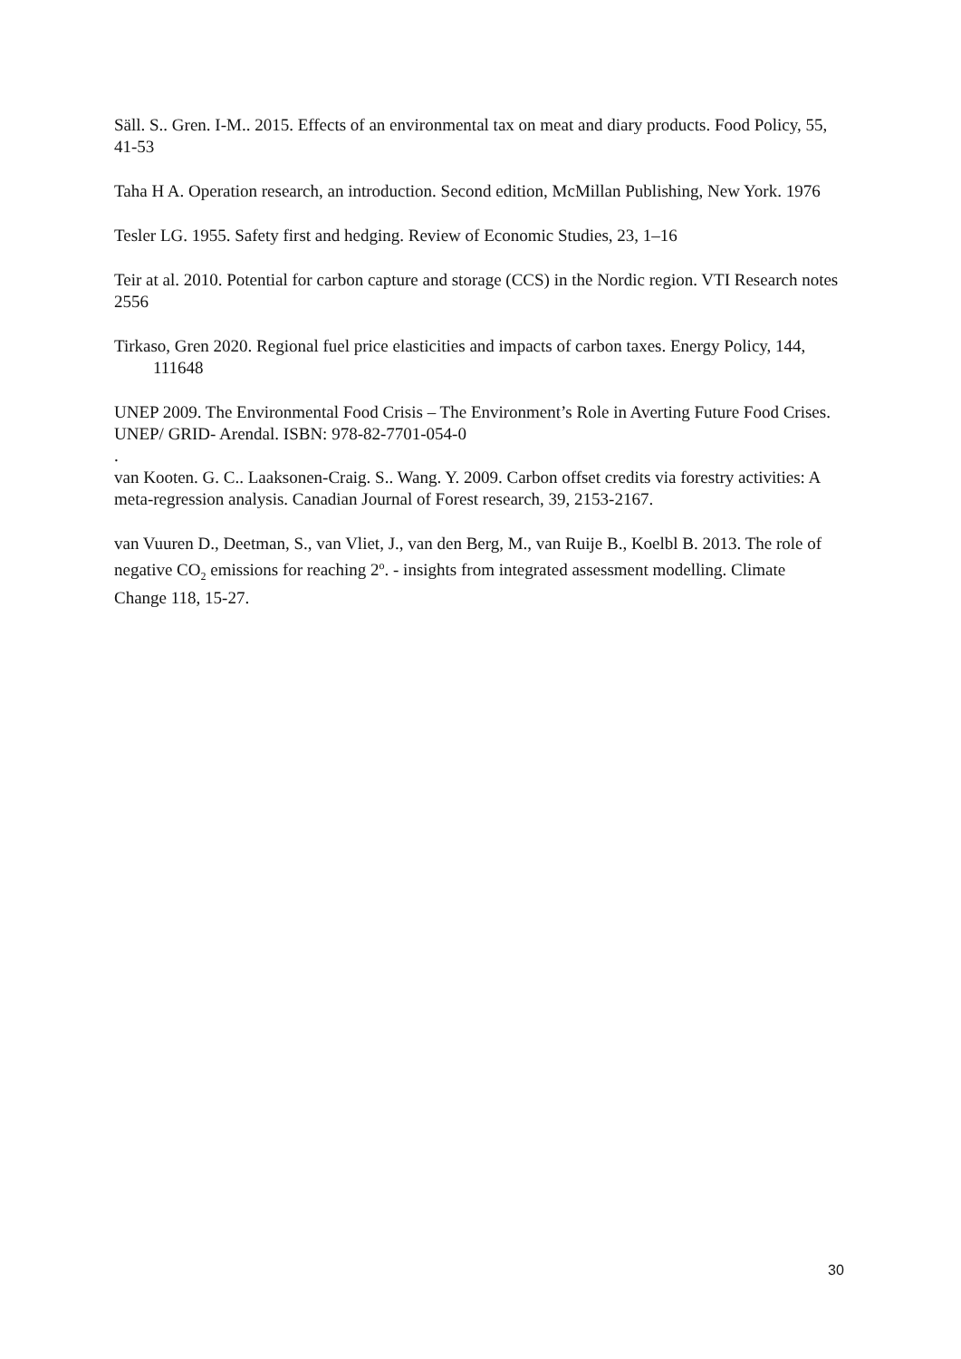Säll. S.. Gren. I-M.. 2015. Effects of an environmental tax on meat and diary products. Food Policy, 55, 41-53
Taha H A. Operation research, an introduction. Second edition, McMillan Publishing, New York. 1976
Tesler LG. 1955. Safety first and hedging. Review of Economic Studies, 23, 1–16
Teir at al. 2010. Potential for carbon capture and storage (CCS) in the Nordic region. VTI Research notes 2556
Tirkaso, Gren 2020. Regional fuel price elasticities and impacts of carbon taxes. Energy Policy, 144, 111648
UNEP 2009. The Environmental Food Crisis – The Environment’s Role in Averting Future Food Crises. UNEP/ GRID- Arendal. ISBN: 978-82-7701-054-0
.
van Kooten. G. C.. Laaksonen-Craig. S.. Wang. Y. 2009. Carbon offset credits via forestry activities: A meta-regression analysis. Canadian Journal of Forest research, 39, 2153-2167.
van Vuuren D., Deetman, S., van Vliet, J., van den Berg, M., van Ruije B., Koelbl B. 2013. The role of negative CO<sub>2</sub> emissions for reaching 2<sup>o</sup>. - insights from integrated assessment modelling. Climate Change 118, 15-27.
30